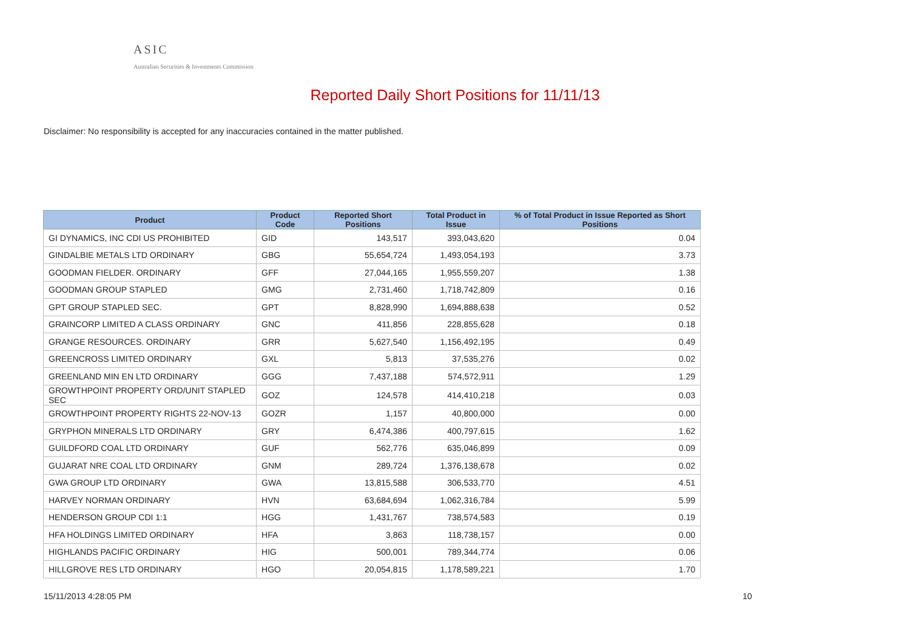ASIC
Australian Securities & Investments Commission
Reported Daily Short Positions for 11/11/13
Disclaimer: No responsibility is accepted for any inaccuracies contained in the matter published.
| Product | Product Code | Reported Short Positions | Total Product in Issue | % of Total Product in Issue Reported as Short Positions |
| --- | --- | --- | --- | --- |
| GI DYNAMICS, INC CDI US PROHIBITED | GID | 143,517 | 393,043,620 | 0.04 |
| GINDALBIE METALS LTD ORDINARY | GBG | 55,654,724 | 1,493,054,193 | 3.73 |
| GOODMAN FIELDER. ORDINARY | GFF | 27,044,165 | 1,955,559,207 | 1.38 |
| GOODMAN GROUP STAPLED | GMG | 2,731,460 | 1,718,742,809 | 0.16 |
| GPT GROUP STAPLED SEC. | GPT | 8,828,990 | 1,694,888,638 | 0.52 |
| GRAINCORP LIMITED A CLASS ORDINARY | GNC | 411,856 | 228,855,628 | 0.18 |
| GRANGE RESOURCES. ORDINARY | GRR | 5,627,540 | 1,156,492,195 | 0.49 |
| GREENCROSS LIMITED ORDINARY | GXL | 5,813 | 37,535,276 | 0.02 |
| GREENLAND MIN EN LTD ORDINARY | GGG | 7,437,188 | 574,572,911 | 1.29 |
| GROWTHPOINT PROPERTY ORD/UNIT STAPLED SEC | GOZ | 124,578 | 414,410,218 | 0.03 |
| GROWTHPOINT PROPERTY RIGHTS 22-NOV-13 | GOZR | 1,157 | 40,800,000 | 0.00 |
| GRYPHON MINERALS LTD ORDINARY | GRY | 6,474,386 | 400,797,615 | 1.62 |
| GUILDFORD COAL LTD ORDINARY | GUF | 562,776 | 635,046,899 | 0.09 |
| GUJARAT NRE COAL LTD ORDINARY | GNM | 289,724 | 1,376,138,678 | 0.02 |
| GWA GROUP LTD ORDINARY | GWA | 13,815,588 | 306,533,770 | 4.51 |
| HARVEY NORMAN ORDINARY | HVN | 63,684,694 | 1,062,316,784 | 5.99 |
| HENDERSON GROUP CDI 1:1 | HGG | 1,431,767 | 738,574,583 | 0.19 |
| HFA HOLDINGS LIMITED ORDINARY | HFA | 3,863 | 118,738,157 | 0.00 |
| HIGHLANDS PACIFIC ORDINARY | HIG | 500,001 | 789,344,774 | 0.06 |
| HILLGROVE RES LTD ORDINARY | HGO | 20,054,815 | 1,178,589,221 | 1.70 |
15/11/2013 4:28:05 PM 10